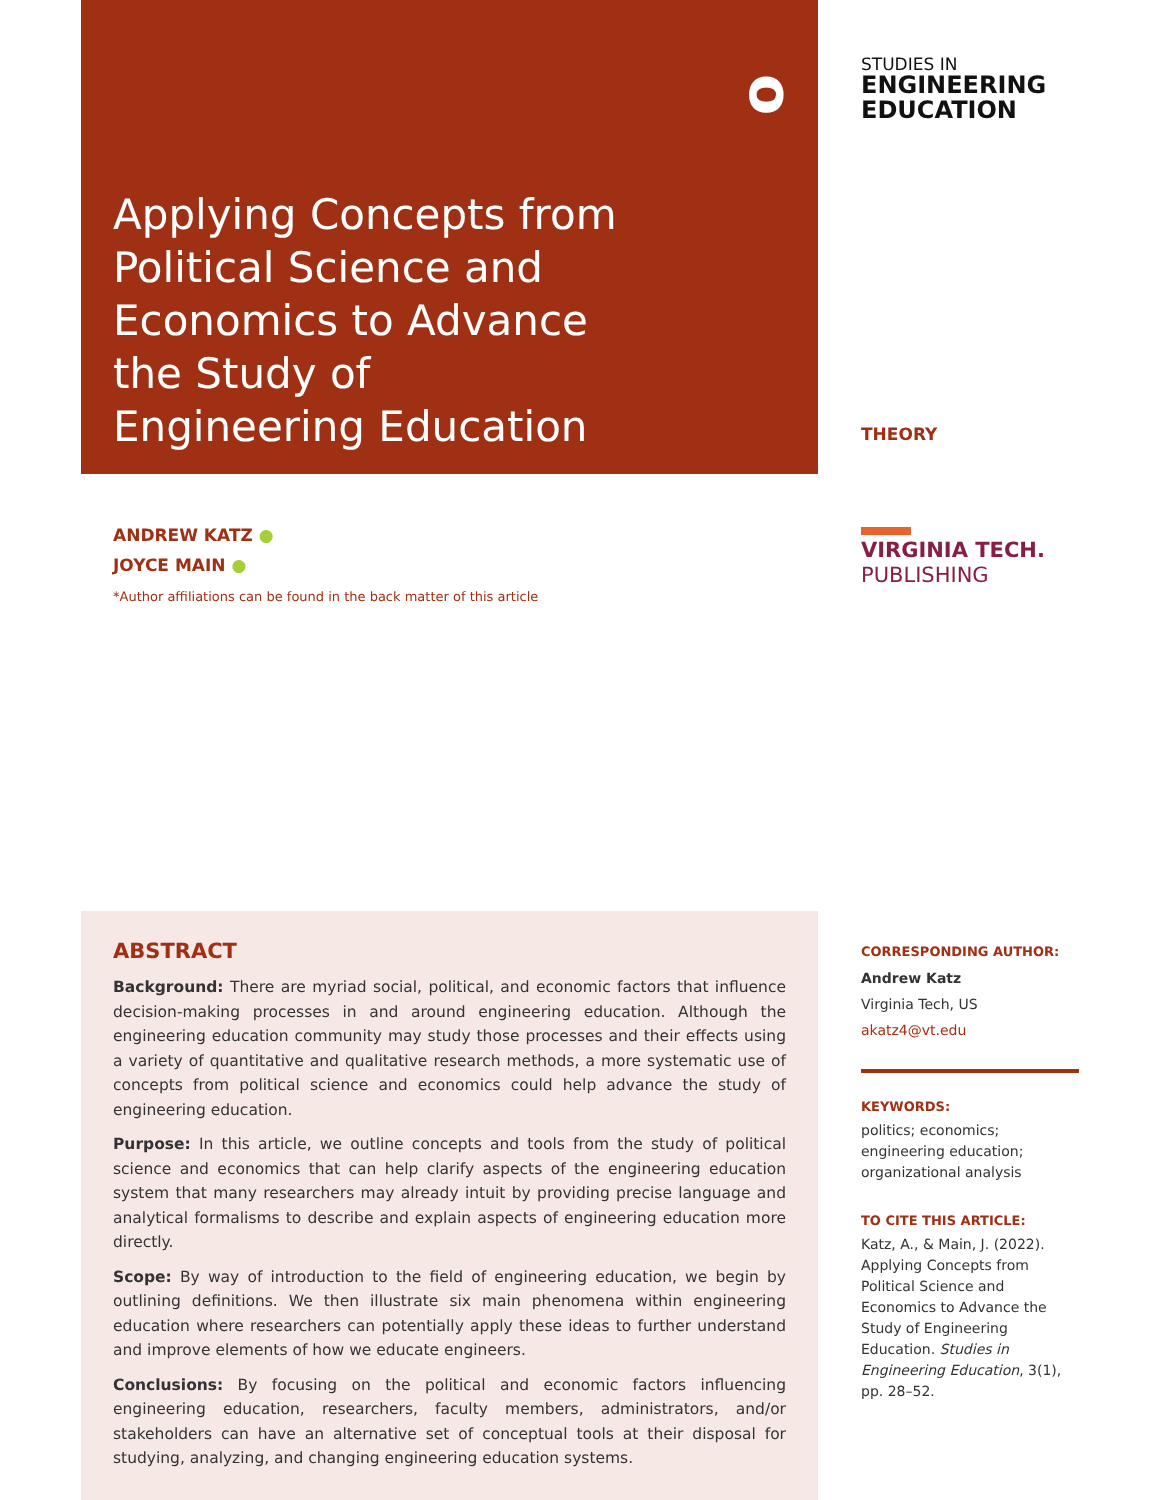ᴑ
Applying Concepts from Political Science and Economics to Advance the Study of Engineering Education
STUDIES IN
ENGINEERING
EDUCATION
THEORY
VIRGINIA TECH.
PUBLISHING
ANDREW KATZ ●
JOYCE MAIN ●
*Author affiliations can be found in the back matter of this article
ABSTRACT
Background: There are myriad social, political, and economic factors that influence decision-making processes in and around engineering education. Although the engineering education community may study those processes and their effects using a variety of quantitative and qualitative research methods, a more systematic use of concepts from political science and economics could help advance the study of engineering education.
Purpose: In this article, we outline concepts and tools from the study of political science and economics that can help clarify aspects of the engineering education system that many researchers may already intuit by providing precise language and analytical formalisms to describe and explain aspects of engineering education more directly.
Scope: By way of introduction to the field of engineering education, we begin by outlining definitions. We then illustrate six main phenomena within engineering education where researchers can potentially apply these ideas to further understand and improve elements of how we educate engineers.
Conclusions: By focusing on the political and economic factors influencing engineering education, researchers, faculty members, administrators, and/or stakeholders can have an alternative set of conceptual tools at their disposal for studying, analyzing, and changing engineering education systems.
CORRESPONDING AUTHOR:
Andrew Katz
Virginia Tech, US
akatz4@vt.edu
KEYWORDS:
politics; economics; engineering education; organizational analysis
TO CITE THIS ARTICLE:
Katz, A., & Main, J. (2022). Applying Concepts from Political Science and Economics to Advance the Study of Engineering Education. Studies in Engineering Education, 3(1), pp. 28–52.